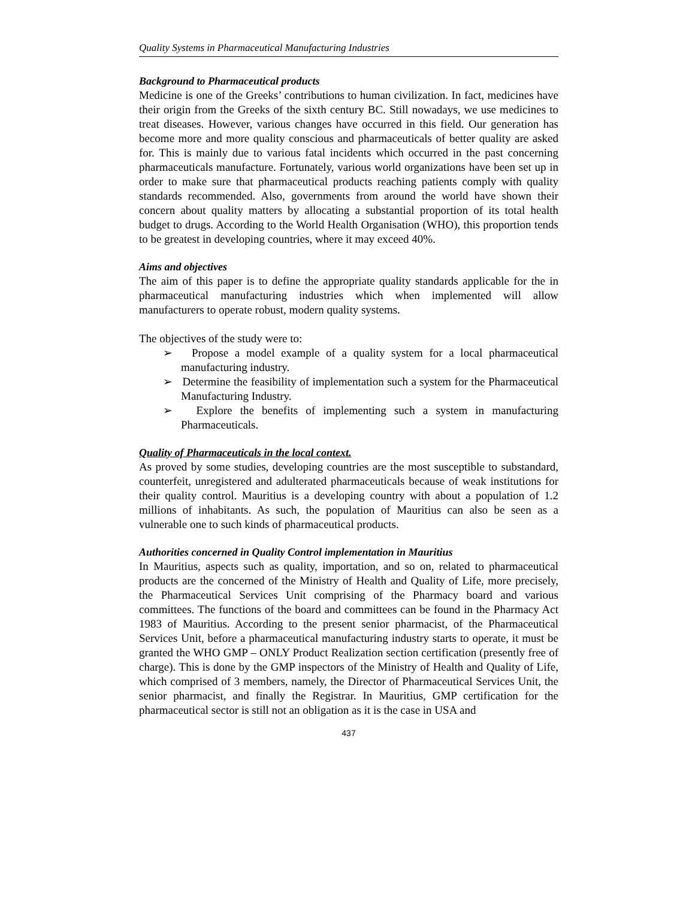Quality Systems in Pharmaceutical Manufacturing Industries
Background to Pharmaceutical products
Medicine is one of the Greeks’ contributions to human civilization. In fact, medicines have their origin from the Greeks of the sixth century BC. Still nowadays, we use medicines to treat diseases. However, various changes have occurred in this field. Our generation has become more and more quality conscious and pharmaceuticals of better quality are asked for. This is mainly due to various fatal incidents which occurred in the past concerning pharmaceuticals manufacture. Fortunately, various world organizations have been set up in order to make sure that pharmaceutical products reaching patients comply with quality standards recommended. Also, governments from around the world have shown their concern about quality matters by allocating a substantial proportion of its total health budget to drugs. According to the World Health Organisation (WHO), this proportion tends to be greatest in developing countries, where it may exceed 40%.
Aims and objectives
The aim of this paper is to define the appropriate quality standards applicable for the in pharmaceutical manufacturing industries which when implemented will allow manufacturers to operate robust, modern quality systems.
The objectives of the study were to:
➢ Propose a model example of a quality system for a local pharmaceutical manufacturing industry.
➢ Determine the feasibility of implementation such a system for the Pharmaceutical Manufacturing Industry.
➢ Explore the benefits of implementing such a system in manufacturing Pharmaceuticals.
Quality of Pharmaceuticals in the local context.
As proved by some studies, developing countries are the most susceptible to substandard, counterfeit, unregistered and adulterated pharmaceuticals because of weak institutions for their quality control. Mauritius is a developing country with about a population of 1.2 millions of inhabitants. As such, the population of Mauritius can also be seen as a vulnerable one to such kinds of pharmaceutical products.
Authorities concerned in Quality Control implementation in Mauritius
In Mauritius, aspects such as quality, importation, and so on, related to pharmaceutical products are the concerned of the Ministry of Health and Quality of Life, more precisely, the Pharmaceutical Services Unit comprising of the Pharmacy board and various committees. The functions of the board and committees can be found in the Pharmacy Act 1983 of Mauritius. According to the present senior pharmacist, of the Pharmaceutical Services Unit, before a pharmaceutical manufacturing industry starts to operate, it must be granted the WHO GMP – ONLY Product Realization section certification (presently free of charge). This is done by the GMP inspectors of the Ministry of Health and Quality of Life, which comprised of 3 members, namely, the Director of Pharmaceutical Services Unit, the senior pharmacist, and finally the Registrar. In Mauritius, GMP certification for the pharmaceutical sector is still not an obligation as it is the case in USA and
437